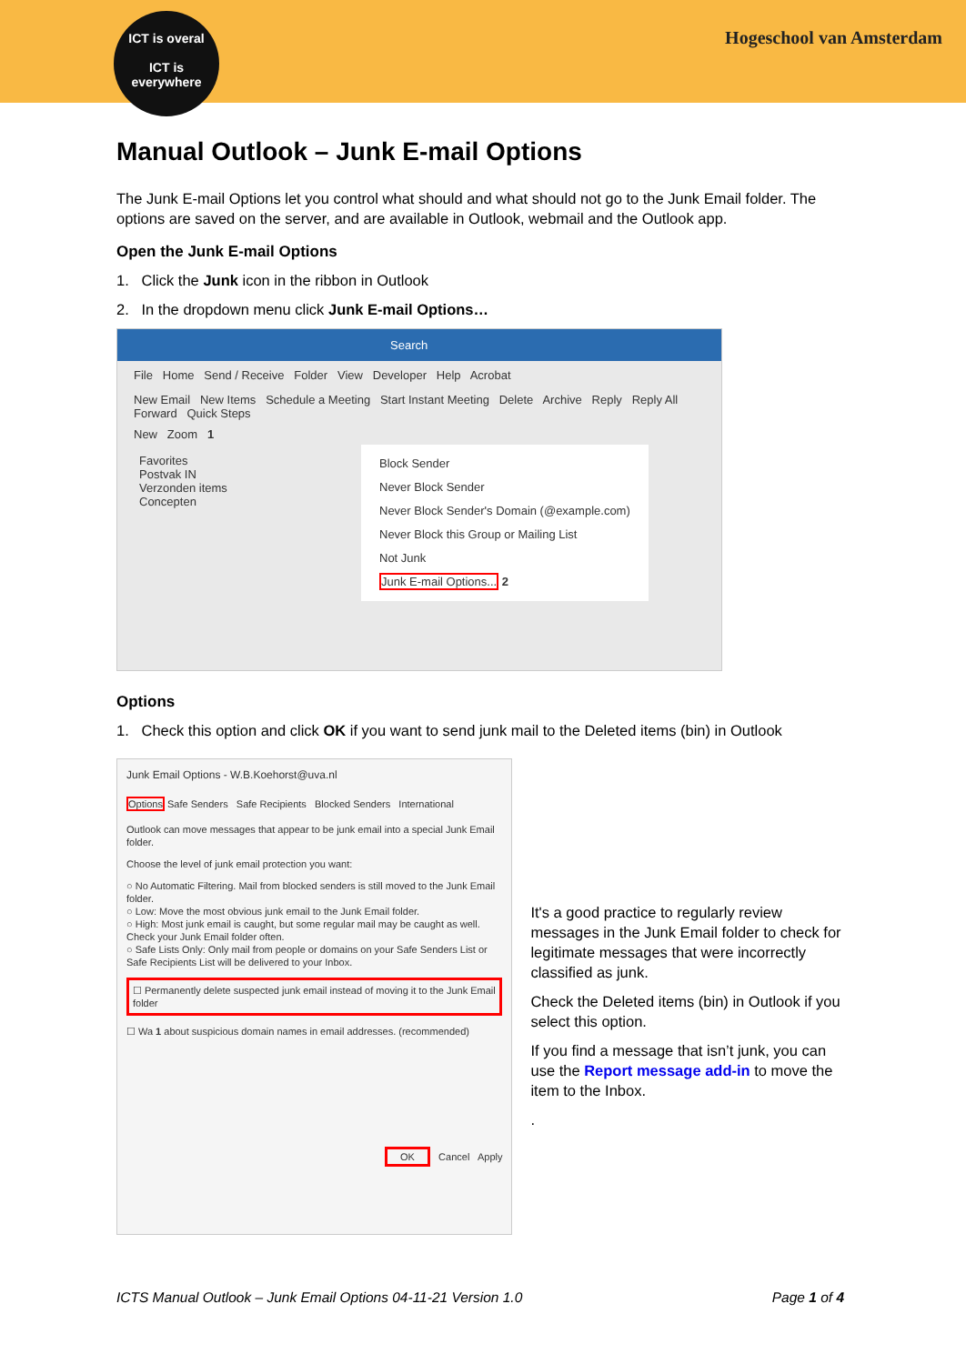ICT is overal
ICT is everywhere
Hogeschool van Amsterdam
Manual Outlook – Junk E-mail Options
The Junk E-mail Options let you control what should and what should not go to the Junk Email folder. The options are saved on the server, and are available in Outlook, webmail and the Outlook app.
Open the Junk E-mail Options
1. Click the Junk icon in the ribbon in Outlook
2. In the dropdown menu click Junk E-mail Options…
Search
File Home Send / Receive Folder View Developer Help Acrobat
New Email New Items Schedule a Meeting Start Instant Meeting Delete Archive Reply Reply All Forward Quick Steps
New Zoom 1
Favorites
Postvak IN
Verzonden items
Concepten
Block Sender
Never Block Sender
Never Block Sender's Domain (@example.com)
Never Block this Group or Mailing List
Not Junk
Junk E-mail Options... 2
Options
1. Check this option and click OK if you want to send junk mail to the Deleted items (bin) in Outlook
Junk Email Options - W.B.Koehorst@uva.nl
Options Safe Senders Safe Recipients Blocked Senders International
Outlook can move messages that appear to be junk email into a special Junk Email folder.
Choose the level of junk email protection you want:
○ No Automatic Filtering. Mail from blocked senders is still moved to the Junk Email folder.
○ Low: Move the most obvious junk email to the Junk Email folder.
○ High: Most junk email is caught, but some regular mail may be caught as well. Check your Junk Email folder often.
○ Safe Lists Only: Only mail from people or domains on your Safe Senders List or Safe Recipients List will be delivered to your Inbox.
☐ Permanently delete suspected junk email instead of moving it to the Junk Email folder
☐ Wa 1 about suspicious domain names in email addresses. (recommended)
OK Cancel Apply
It's a good practice to regularly review messages in the Junk Email folder to check for legitimate messages that were incorrectly classified as junk.
Check the Deleted items (bin) in Outlook if you select this option.
If you find a message that isn’t junk, you can use the Report message add-in to move the item to the Inbox.
.
ICTS Manual Outlook – Junk Email Options 04-11-21 Version 1.0 Page 1 of 4